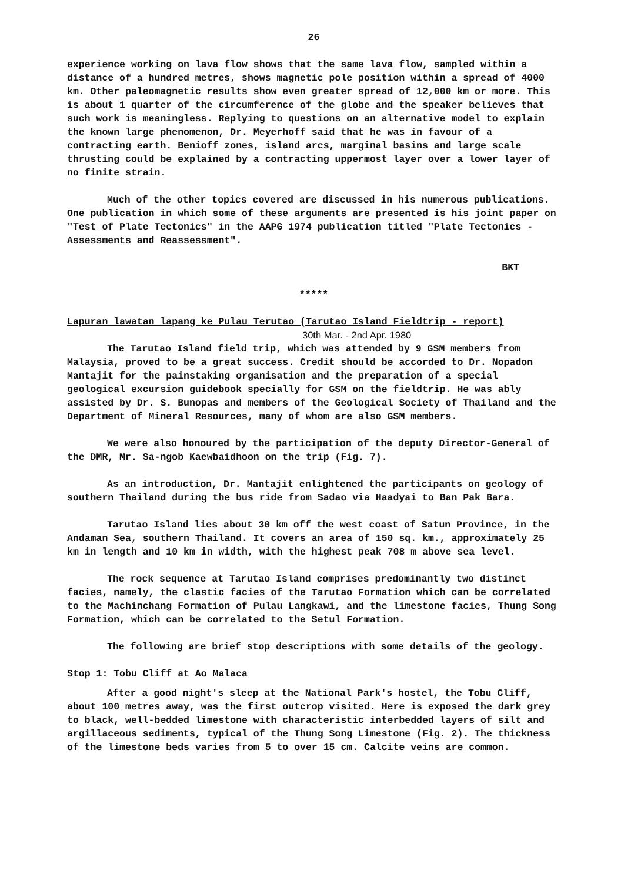26
experience working on lava flow shows that the same lava flow, sampled within a distance of a hundred metres, shows magnetic pole position within a spread of 4000 km. Other paleomagnetic results show even greater spread of 12,000 km or more. This is about 1 quarter of the circumference of the globe and the speaker believes that such work is meaningless. Replying to questions on an alternative model to explain the known large phenomenon, Dr. Meyerhoff said that he was in favour of a contracting earth. Benioff zones, island arcs, marginal basins and large scale thrusting could be explained by a contracting uppermost layer over a lower layer of no finite strain.
Much of the other topics covered are discussed in his numerous publications. One publication in which some of these arguments are presented is his joint paper on "Test of Plate Tectonics" in the AAPG 1974 publication titled "Plate Tectonics - Assessments and Reassessment".
BKT
*****
Lapuran lawatan lapang ke Pulau Terutao (Tarutao Island Fieldtrip - report)
30th Mar. - 2nd Apr. 1980
The Tarutao Island field trip, which was attended by 9 GSM members from Malaysia, proved to be a great success. Credit should be accorded to Dr. Nopadon Mantajit for the painstaking organisation and the preparation of a special geological excursion guidebook specially for GSM on the fieldtrip. He was ably assisted by Dr. S. Bunopas and members of the Geological Society of Thailand and the Department of Mineral Resources, many of whom are also GSM members.
We were also honoured by the participation of the deputy Director-General of the DMR, Mr. Sa-ngob Kaewbaidhoon on the trip (Fig. 7).
As an introduction, Dr. Mantajit enlightened the participants on geology of southern Thailand during the bus ride from Sadao via Haadyai to Ban Pak Bara.
Tarutao Island lies about 30 km off the west coast of Satun Province, in the Andaman Sea, southern Thailand. It covers an area of 150 sq. km., approximately 25 km in length and 10 km in width, with the highest peak 708 m above sea level.
The rock sequence at Tarutao Island comprises predominantly two distinct facies, namely, the clastic facies of the Tarutao Formation which can be correlated to the Machinchang Formation of Pulau Langkawi, and the limestone facies, Thung Song Formation, which can be correlated to the Setul Formation.
The following are brief stop descriptions with some details of the geology.
Stop 1: Tobu Cliff at Ao Malaca
After a good night's sleep at the National Park's hostel, the Tobu Cliff, about 100 metres away, was the first outcrop visited. Here is exposed the dark grey to black, well-bedded limestone with characteristic interbedded layers of silt and argillaceous sediments, typical of the Thung Song Limestone (Fig. 2). The thickness of the limestone beds varies from 5 to over 15 cm. Calcite veins are common.